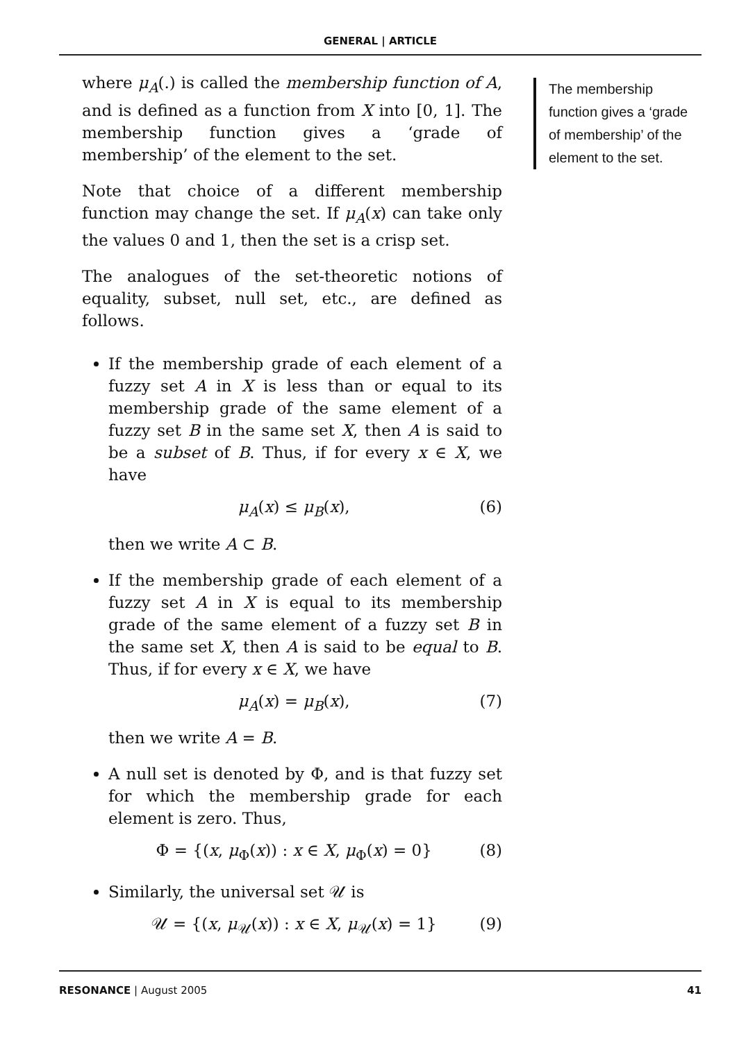GENERAL | ARTICLE
where μ<sub>A</sub>(.) is called the membership function of A, and is defined as a function from X into [0, 1]. The membership function gives a ‘grade of membership’ of the element to the set.
Note that choice of a different membership function may change the set. If μ<sub>A</sub>(x) can take only the values 0 and 1, then the set is a crisp set.
The analogues of the set-theoretic notions of equality, subset, null set, etc., are defined as follows.
If the membership grade of each element of a fuzzy set A in X is less than or equal to its membership grade of the same element of a fuzzy set B in the same set X, then A is said to be a subset of B. Thus, if for every x ∈ X, we have
μ<sub>A</sub>(x) ≤ μ<sub>B</sub>(x), (6)
then we write A ⊂ B.
If the membership grade of each element of a fuzzy set A in X is equal to its membership grade of the same element of a fuzzy set B in the same set X, then A is said to be equal to B. Thus, if for every x ∈ X, we have
μ<sub>A</sub>(x) = μ<sub>B</sub>(x), (7)
then we write A = B.
A null set is denoted by Φ, and is that fuzzy set for which the membership grade for each element is zero. Thus,
Φ = {(x, μ<sub>Φ</sub>(x)) : x ∈ X, μ<sub>Φ</sub>(x) = 0} (8)
Similarly, the universal set 𝒰 is
𝒰 = {(x, μ<sub>𝒰</sub>(x)) : x ∈ X, μ<sub>𝒰</sub>(x) = 1} (9)
The membership function gives a ‘grade of membership’ of the element to the set.
RESONANCE | August 2005 41